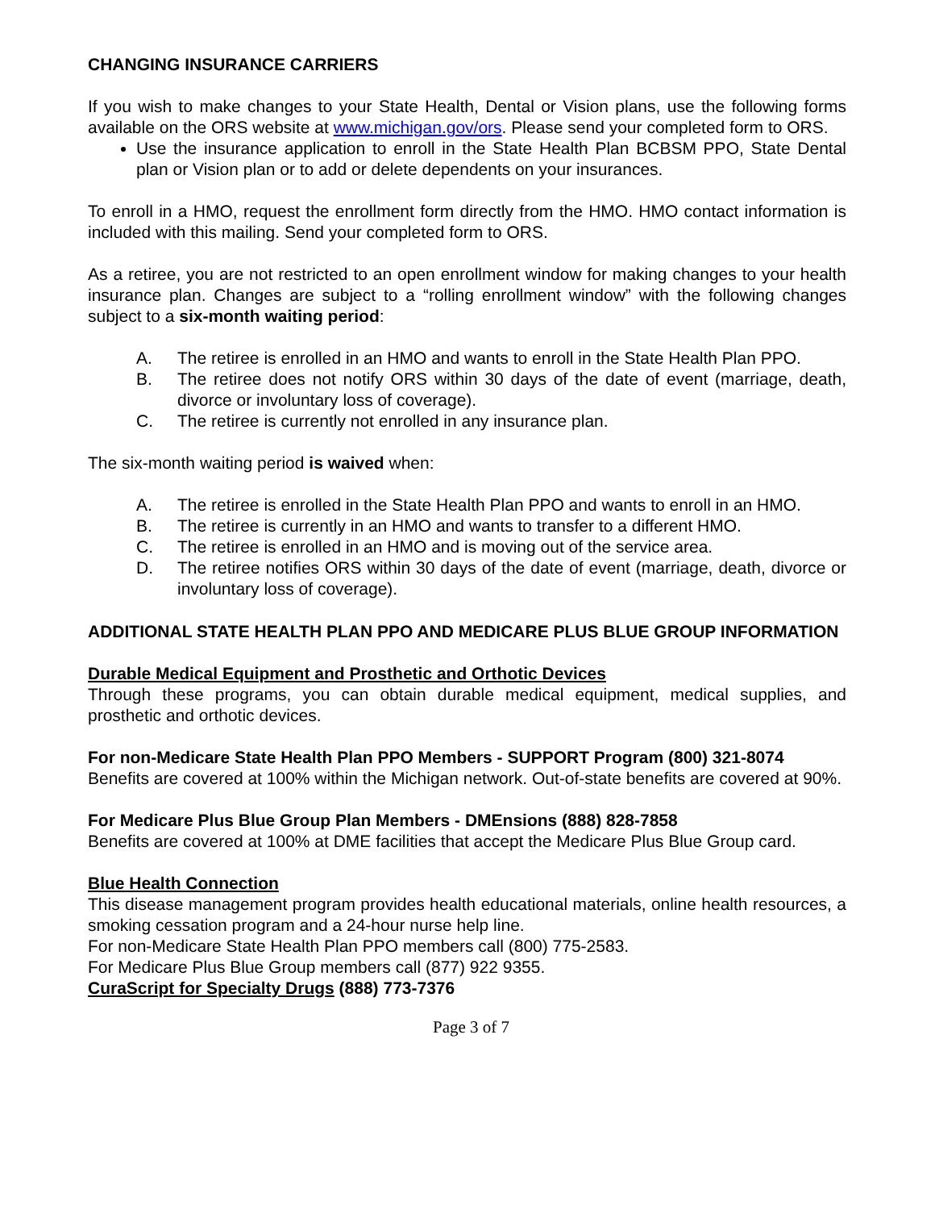CHANGING INSURANCE CARRIERS
If you wish to make changes to your State Health, Dental or Vision plans, use the following forms available on the ORS website at www.michigan.gov/ors. Please send your completed form to ORS.
Use the insurance application to enroll in the State Health Plan BCBSM PPO, State Dental plan or Vision plan or to add or delete dependents on your insurances.
To enroll in a HMO, request the enrollment form directly from the HMO. HMO contact information is included with this mailing. Send your completed form to ORS.
As a retiree, you are not restricted to an open enrollment window for making changes to your health insurance plan. Changes are subject to a “rolling enrollment window” with the following changes subject to a six-month waiting period:
A. The retiree is enrolled in an HMO and wants to enroll in the State Health Plan PPO.
B. The retiree does not notify ORS within 30 days of the date of event (marriage, death, divorce or involuntary loss of coverage).
C. The retiree is currently not enrolled in any insurance plan.
The six-month waiting period is waived when:
A. The retiree is enrolled in the State Health Plan PPO and wants to enroll in an HMO.
B. The retiree is currently in an HMO and wants to transfer to a different HMO.
C. The retiree is enrolled in an HMO and is moving out of the service area.
D. The retiree notifies ORS within 30 days of the date of event (marriage, death, divorce or involuntary loss of coverage).
ADDITIONAL STATE HEALTH PLAN PPO AND MEDICARE PLUS BLUE GROUP INFORMATION
Durable Medical Equipment and Prosthetic and Orthotic Devices
Through these programs, you can obtain durable medical equipment, medical supplies, and prosthetic and orthotic devices.
For non-Medicare State Health Plan PPO Members - SUPPORT Program (800) 321-8074
Benefits are covered at 100% within the Michigan network. Out-of-state benefits are covered at 90%.
For Medicare Plus Blue Group Plan Members - DMEnsions (888) 828-7858
Benefits are covered at 100% at DME facilities that accept the Medicare Plus Blue Group card.
Blue Health Connection
This disease management program provides health educational materials, online health resources, a smoking cessation program and a 24-hour nurse help line.
For non-Medicare State Health Plan PPO members call (800) 775-2583.
For Medicare Plus Blue Group members call (877) 922 9355.
CuraScript for Specialty Drugs (888) 773-7376
Page 3 of 7